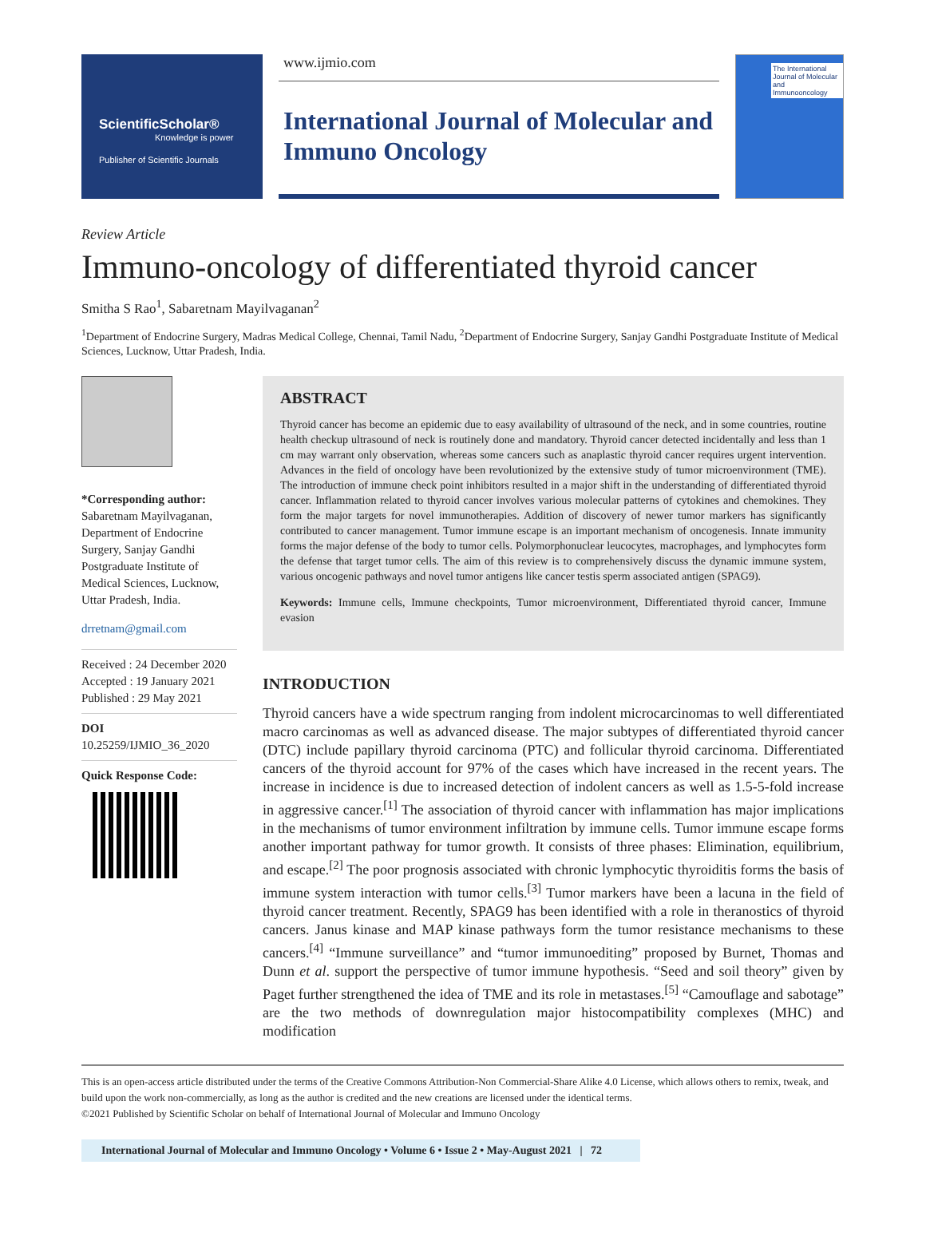ScientificScholar®
Knowledge is power
Publisher of Scientific Journals
www.ijmio.com
International Journal of Molecular and Immuno Oncology
The International Journal of Molecular and Immunooncology
Review Article
Immuno-oncology of differentiated thyroid cancer
Smitha S Rao<sup>1</sup>, Sabaretnam Mayilvaganan<sup>2</sup>
<sup>1</sup> Department of Endocrine Surgery, Madras Medical College, Chennai, Tamil Nadu, <sup>2</sup>Department of Endocrine Surgery, Sanjay Gandhi Postgraduate Institute of Medical Sciences, Lucknow, Uttar Pradesh, India.
*Corresponding author:
Sabaretnam Mayilvaganan, Department of Endocrine Surgery, Sanjay Gandhi Postgraduate Institute of Medical Sciences, Lucknow, Uttar Pradesh, India.
drretnam@gmail.com
Received : 24 December 2020
Accepted : 19 January 2021
Published : 29 May 2021
DOI
10.25259/IJMIO_36_2020
Quick Response Code:
ABSTRACT
Thyroid cancer has become an epidemic due to easy availability of ultrasound of the neck, and in some countries, routine health checkup ultrasound of neck is routinely done and mandatory. Thyroid cancer detected incidentally and less than 1 cm may warrant only observation, whereas some cancers such as anaplastic thyroid cancer requires urgent intervention. Advances in the field of oncology have been revolutionized by the extensive study of tumor microenvironment (TME). The introduction of immune check point inhibitors resulted in a major shift in the understanding of differentiated thyroid cancer. Inflammation related to thyroid cancer involves various molecular patterns of cytokines and chemokines. They form the major targets for novel immunotherapies. Addition of discovery of newer tumor markers has significantly contributed to cancer management. Tumor immune escape is an important mechanism of oncogenesis. Innate immunity forms the major defense of the body to tumor cells. Polymorphonuclear leucocytes, macrophages, and lymphocytes form the defense that target tumor cells. The aim of this review is to comprehensively discuss the dynamic immune system, various oncogenic pathways and novel tumor antigens like cancer testis sperm associated antigen (SPAG9).
Keywords: Immune cells, Immune checkpoints, Tumor microenvironment, Differentiated thyroid cancer, Immune evasion
INTRODUCTION
Thyroid cancers have a wide spectrum ranging from indolent microcarcinomas to well differentiated macro carcinomas as well as advanced disease. The major subtypes of differentiated thyroid cancer (DTC) include papillary thyroid carcinoma (PTC) and follicular thyroid carcinoma. Differentiated cancers of the thyroid account for 97% of the cases which have increased in the recent years. The increase in incidence is due to increased detection of indolent cancers as well as 1.5-5-fold increase in aggressive cancer.<sup>[1]</sup> The association of thyroid cancer with inflammation has major implications in the mechanisms of tumor environment infiltration by immune cells. Tumor immune escape forms another important pathway for tumor growth. It consists of three phases: Elimination, equilibrium, and escape.<sup>[2]</sup> The poor prognosis associated with chronic lymphocytic thyroiditis forms the basis of immune system interaction with tumor cells.<sup>[3]</sup> Tumor markers have been a lacuna in the field of thyroid cancer treatment. Recently, SPAG9 has been identified with a role in theranostics of thyroid cancers. Janus kinase and MAP kinase pathways form the tumor resistance mechanisms to these cancers.<sup>[4]</sup> “Immune surveillance” and “tumor immunoediting” proposed by Burnet, Thomas and Dunn et al. support the perspective of tumor immune hypothesis. “Seed and soil theory” given by Paget further strengthened the idea of TME and its role in metastases.<sup>[5]</sup> “Camouflage and sabotage” are the two methods of downregulation major histocompatibility complexes (MHC) and modification
This is an open-access article distributed under the terms of the Creative Commons Attribution-Non Commercial-Share Alike 4.0 License, which allows others to remix, tweak, and build upon the work non-commercially, as long as the author is credited and the new creations are licensed under the identical terms.
©2021 Published by Scientific Scholar on behalf of International Journal of Molecular and Immuno Oncology
International Journal of Molecular and Immuno Oncology • Volume 6 • Issue 2 • May-August 2021 | 72